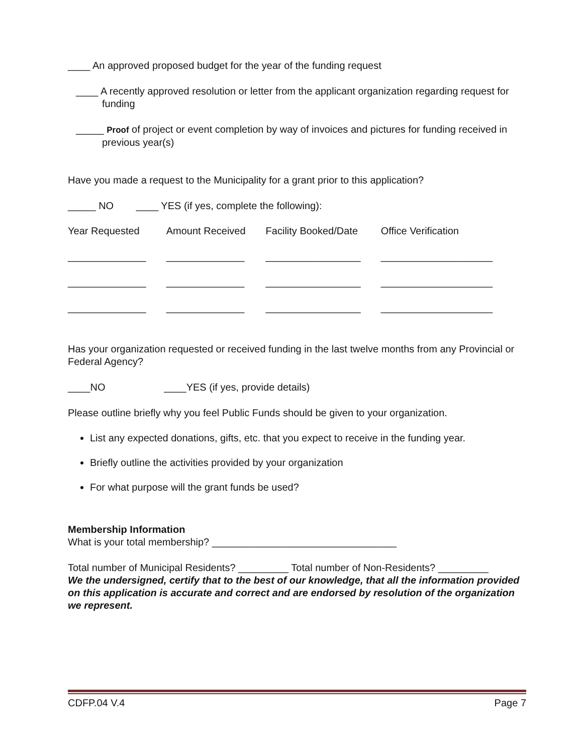____ An approved proposed budget for the year of the funding request
____ A recently approved resolution or letter from the applicant organization regarding request for funding
_____ Proof of project or event completion by way of invoices and pictures for funding received in previous year(s)
Have you made a request to the Municipality for a grant prior to this application?
_____ NO ____ YES (if yes, complete the following):
| Year Requested | Amount Received | Facility Booked/Date | Office Verification |
| --- | --- | --- | --- |
| ______________ | ______________ | _________________ | ____________________ |
| ______________ | ______________ | _________________ | ____________________ |
| ______________ | ______________ | _________________ | ____________________ |
Has your organization requested or received funding in the last twelve months from any Provincial or Federal Agency?
____NO ____YES (if yes, provide details)
Please outline briefly why you feel Public Funds should be given to your organization.
List any expected donations, gifts, etc. that you expect to receive in the funding year.
Briefly outline the activities provided by your organization
For what purpose will the grant funds be used?
Membership Information
What is your total membership? _________________________________
Total number of Municipal Residents? _________ Total number of Non-Residents? _________
We the undersigned, certify that to the best of our knowledge, that all the information provided on this application is accurate and correct and are endorsed by resolution of the organization we represent.
CDFP.04 V.4 Page 7